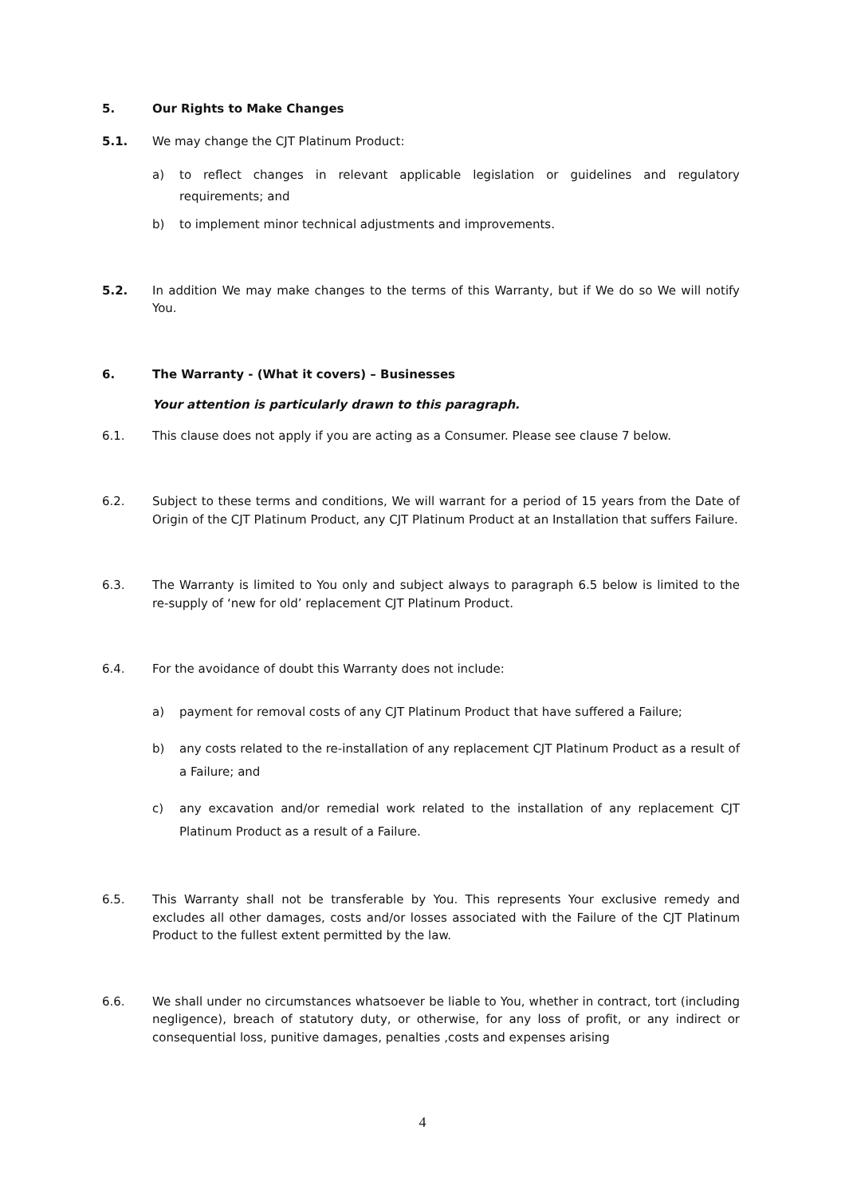5. Our Rights to Make Changes
5.1. We may change the CJT Platinum Product:
a) to reflect changes in relevant applicable legislation or guidelines and regulatory requirements; and
b) to implement minor technical adjustments and improvements.
5.2. In addition We may make changes to the terms of this Warranty, but if We do so We will notify You.
6. The Warranty - (What it covers) – Businesses
Your attention is particularly drawn to this paragraph.
6.1. This clause does not apply if you are acting as a Consumer. Please see clause 7 below.
6.2. Subject to these terms and conditions, We will warrant for a period of 15 years from the Date of Origin of the CJT Platinum Product, any CJT Platinum Product at an Installation that suffers Failure.
6.3. The Warranty is limited to You only and subject always to paragraph 6.5 below is limited to the re-supply of ‘new for old’ replacement CJT Platinum Product.
6.4. For the avoidance of doubt this Warranty does not include:
a) payment for removal costs of any CJT Platinum Product that have suffered a Failure;
b) any costs related to the re-installation of any replacement CJT Platinum Product as a result of a Failure; and
c) any excavation and/or remedial work related to the installation of any replacement CJT Platinum Product as a result of a Failure.
6.5. This Warranty shall not be transferable by You. This represents Your exclusive remedy and excludes all other damages, costs and/or losses associated with the Failure of the CJT Platinum Product to the fullest extent permitted by the law.
6.6. We shall under no circumstances whatsoever be liable to You, whether in contract, tort (including negligence), breach of statutory duty, or otherwise, for any loss of profit, or any indirect or consequential loss, punitive damages, penalties ,costs and expenses arising
4